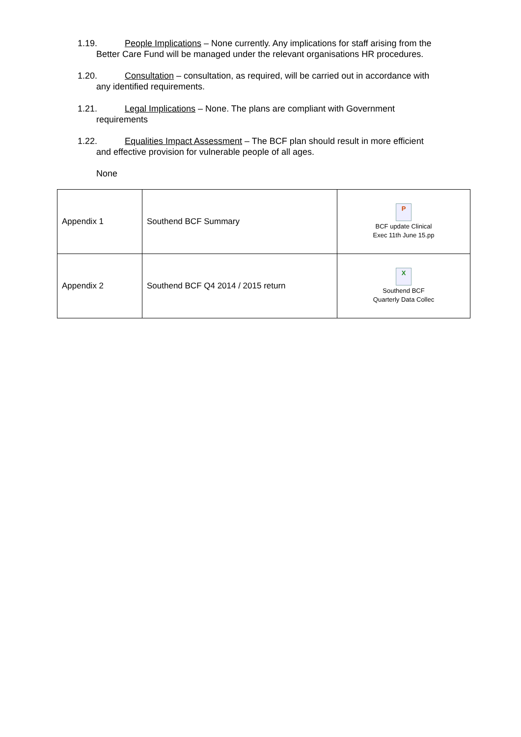1.19. People Implications – None currently. Any implications for staff arising from the
Better Care Fund will be managed under the relevant organisations HR procedures.
1.20. Consultation – consultation, as required, will be carried out in accordance with
any identified requirements.
1.21. Legal Implications – None. The plans are compliant with Government
requirements
1.22. Equalities Impact Assessment – The BCF plan should result in more efficient
and effective provision for vulnerable people of all ages.
None
| Appendix 1 | Southend BCF Summary | P BCF update Clinical Exec 11th June 15.pp |
| Appendix 2 | Southend BCF Q4 2014 / 2015 return | X Southend BCF Quarterly Data Collec |